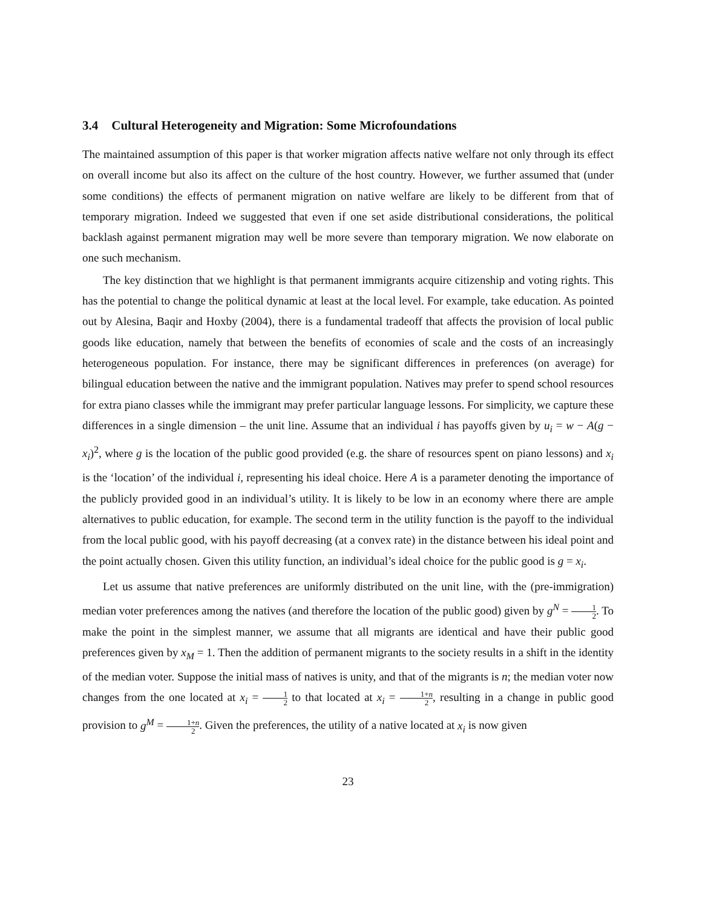3.4 Cultural Heterogeneity and Migration: Some Microfoundations
The maintained assumption of this paper is that worker migration affects native welfare not only through its effect on overall income but also its affect on the culture of the host country. However, we further assumed that (under some conditions) the effects of permanent migration on native welfare are likely to be different from that of temporary migration. Indeed we suggested that even if one set aside distributional considerations, the political backlash against permanent migration may well be more severe than temporary migration. We now elaborate on one such mechanism.
The key distinction that we highlight is that permanent immigrants acquire citizenship and voting rights. This has the potential to change the political dynamic at least at the local level. For example, take education. As pointed out by Alesina, Baqir and Hoxby (2004), there is a fundamental tradeoff that affects the provision of local public goods like education, namely that between the benefits of economies of scale and the costs of an increasingly heterogeneous population. For instance, there may be significant differences in preferences (on average) for bilingual education between the native and the immigrant population. Natives may prefer to spend school resources for extra piano classes while the immigrant may prefer particular language lessons. For simplicity, we capture these differences in a single dimension – the unit line. Assume that an individual i has payoffs given by u<sub>i</sub> = w − A(g − x<sub>i</sub>)<sup>2</sup>, where g is the location of the public good provided (e.g. the share of resources spent on piano lessons) and x<sub>i</sub> is the ‘location’ of the individual i, representing his ideal choice. Here A is a parameter denoting the importance of the publicly provided good in an individual’s utility. It is likely to be low in an economy where there are ample alternatives to public education, for example. The second term in the utility function is the payoff to the individual from the local public good, with his payoff decreasing (at a convex rate) in the distance between his ideal point and the point actually chosen. Given this utility function, an individual’s ideal choice for the public good is g = x<sub>i</sub>.
Let us assume that native preferences are uniformly distributed on the unit line, with the (pre-immigration) median voter preferences among the natives (and therefore the location of the public good) given by g<sup>N</sup> = 1 2. To make the point in the simplest manner, we assume that all migrants are identical and have their public good preferences given by x<sub>M</sub> = 1. Then the addition of permanent migrants to the society results in a shift in the identity of the median voter. Suppose the initial mass of natives is unity, and that of the migrants is n; the median voter now changes from the one located at x<sub>i</sub> = 1 2 to that located at x<sub>i</sub> = 1+n 2, resulting in a change in public good provision to g<sup>M</sup> = 1+n 2. Given the preferences, the utility of a native located at x<sub>i</sub> is now given
23